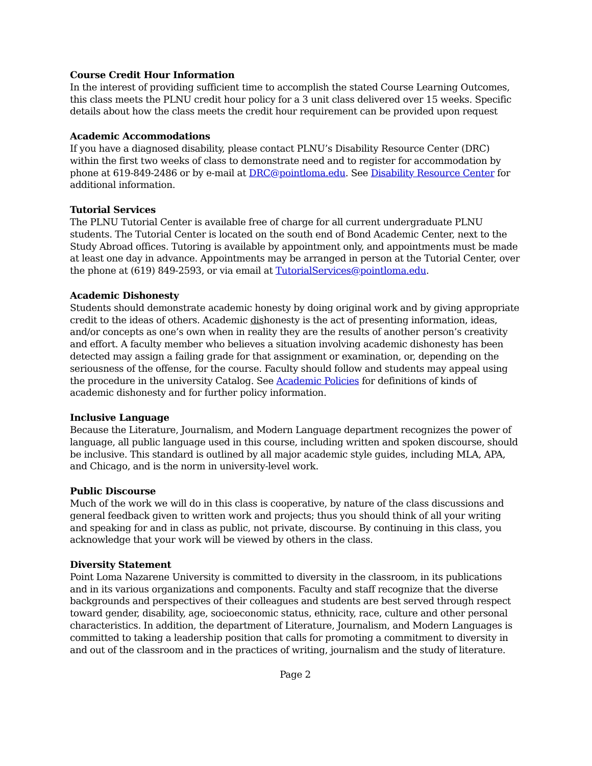Course Credit Hour Information
In the interest of providing sufficient time to accomplish the stated Course Learning Outcomes, this class meets the PLNU credit hour policy for a 3 unit class delivered over 15 weeks. Specific details about how the class meets the credit hour requirement can be provided upon request
Academic Accommodations
If you have a diagnosed disability, please contact PLNU’s Disability Resource Center (DRC) within the first two weeks of class to demonstrate need and to register for accommodation by phone at 619-849-2486 or by e-mail at DRC@pointloma.edu. See Disability Resource Center for additional information.
Tutorial Services
The PLNU Tutorial Center is available free of charge for all current undergraduate PLNU students. The Tutorial Center is located on the south end of Bond Academic Center, next to the Study Abroad offices. Tutoring is available by appointment only, and appointments must be made at least one day in advance. Appointments may be arranged in person at the Tutorial Center, over the phone at (619) 849-2593, or via email at TutorialServices@pointloma.edu.
Academic Dishonesty
Students should demonstrate academic honesty by doing original work and by giving appropriate credit to the ideas of others. Academic dishonesty is the act of presenting information, ideas, and/or concepts as one’s own when in reality they are the results of another person’s creativity and effort. A faculty member who believes a situation involving academic dishonesty has been detected may assign a failing grade for that assignment or examination, or, depending on the seriousness of the offense, for the course. Faculty should follow and students may appeal using the procedure in the university Catalog. See Academic Policies for definitions of kinds of academic dishonesty and for further policy information.
Inclusive Language
Because the Literature, Journalism, and Modern Language department recognizes the power of language, all public language used in this course, including written and spoken discourse, should be inclusive. This standard is outlined by all major academic style guides, including MLA, APA, and Chicago, and is the norm in university-level work.
Public Discourse
Much of the work we will do in this class is cooperative, by nature of the class discussions and general feedback given to written work and projects; thus you should think of all your writing and speaking for and in class as public, not private, discourse. By continuing in this class, you acknowledge that your work will be viewed by others in the class.
Diversity Statement
Point Loma Nazarene University is committed to diversity in the classroom, in its publications and in its various organizations and components. Faculty and staff recognize that the diverse backgrounds and perspectives of their colleagues and students are best served through respect toward gender, disability, age, socioeconomic status, ethnicity, race, culture and other personal characteristics. In addition, the department of Literature, Journalism, and Modern Languages is committed to taking a leadership position that calls for promoting a commitment to diversity in and out of the classroom and in the practices of writing, journalism and the study of literature.
Page 2